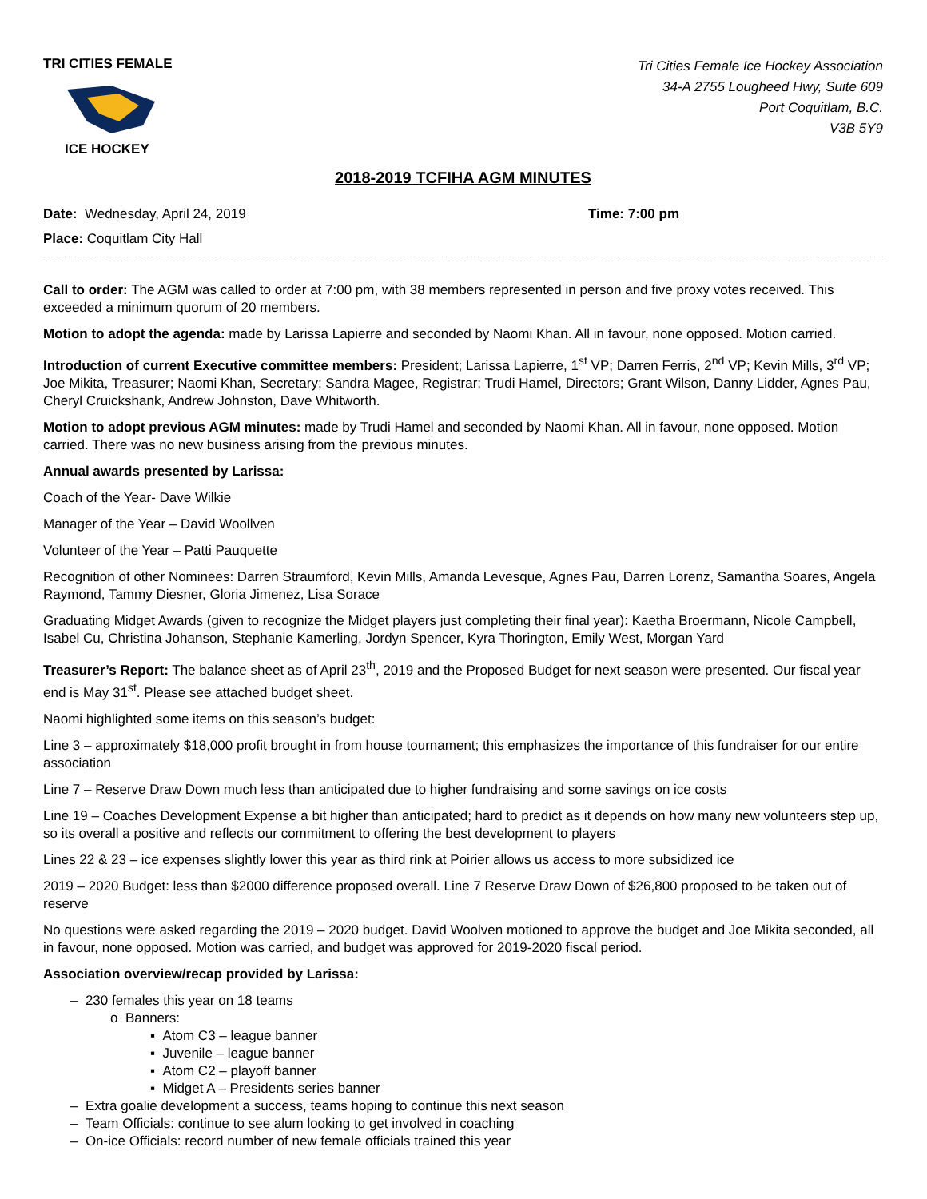TRI CITIES FEMALE
ICE HOCKEY
Tri Cities Female Ice Hockey Association
34-A 2755 Lougheed Hwy, Suite 609
Port Coquitlam, B.C.
V3B 5Y9
2018-2019 TCFIHA AGM MINUTES
Date: Wednesday, April 24, 2019 Time: 7:00 pm
Place: Coquitlam City Hall
Call to order: The AGM was called to order at 7:00 pm, with 38 members represented in person and five proxy votes received. This exceeded a minimum quorum of 20 members.
Motion to adopt the agenda: made by Larissa Lapierre and seconded by Naomi Khan. All in favour, none opposed. Motion carried.
Introduction of current Executive committee members: President; Larissa Lapierre, 1<sup>st</sup> VP; Darren Ferris, 2<sup>nd</sup> VP; Kevin Mills, 3<sup>rd</sup> VP; Joe Mikita, Treasurer; Naomi Khan, Secretary; Sandra Magee, Registrar; Trudi Hamel, Directors; Grant Wilson, Danny Lidder, Agnes Pau, Cheryl Cruickshank, Andrew Johnston, Dave Whitworth.
Motion to adopt previous AGM minutes: made by Trudi Hamel and seconded by Naomi Khan. All in favour, none opposed. Motion carried. There was no new business arising from the previous minutes.
Annual awards presented by Larissa:
Coach of the Year- Dave Wilkie
Manager of the Year – David Woollven
Volunteer of the Year – Patti Pauquette
Recognition of other Nominees: Darren Straumford, Kevin Mills, Amanda Levesque, Agnes Pau, Darren Lorenz, Samantha Soares, Angela Raymond, Tammy Diesner, Gloria Jimenez, Lisa Sorace
Graduating Midget Awards (given to recognize the Midget players just completing their final year): Kaetha Broermann, Nicole Campbell, Isabel Cu, Christina Johanson, Stephanie Kamerling, Jordyn Spencer, Kyra Thorington, Emily West, Morgan Yard
Treasurer’s Report: The balance sheet as of April 23<sup>th</sup>, 2019 and the Proposed Budget for next season were presented. Our fiscal year end is May 31<sup>st</sup>. Please see attached budget sheet.
Naomi highlighted some items on this season’s budget:
Line 3 – approximately $18,000 profit brought in from house tournament; this emphasizes the importance of this fundraiser for our entire association
Line 7 – Reserve Draw Down much less than anticipated due to higher fundraising and some savings on ice costs
Line 19 – Coaches Development Expense a bit higher than anticipated; hard to predict as it depends on how many new volunteers step up, so its overall a positive and reflects our commitment to offering the best development to players
Lines 22 & 23 – ice expenses slightly lower this year as third rink at Poirier allows us access to more subsidized ice
2019 – 2020 Budget: less than $2000 difference proposed overall. Line 7 Reserve Draw Down of $26,800 proposed to be taken out of reserve
No questions were asked regarding the 2019 – 2020 budget. David Woolven motioned to approve the budget and Joe Mikita seconded, all in favour, none opposed. Motion was carried, and budget was approved for 2019-2020 fiscal period.
Association overview/recap provided by Larissa:
– 230 females this year on 18 teams
o Banners:
▪ Atom C3 – league banner
▪ Juvenile – league banner
▪ Atom C2 – playoff banner
▪ Midget A – Presidents series banner
– Extra goalie development a success, teams hoping to continue this next season
– Team Officials: continue to see alum looking to get involved in coaching
– On-ice Officials: record number of new female officials trained this year